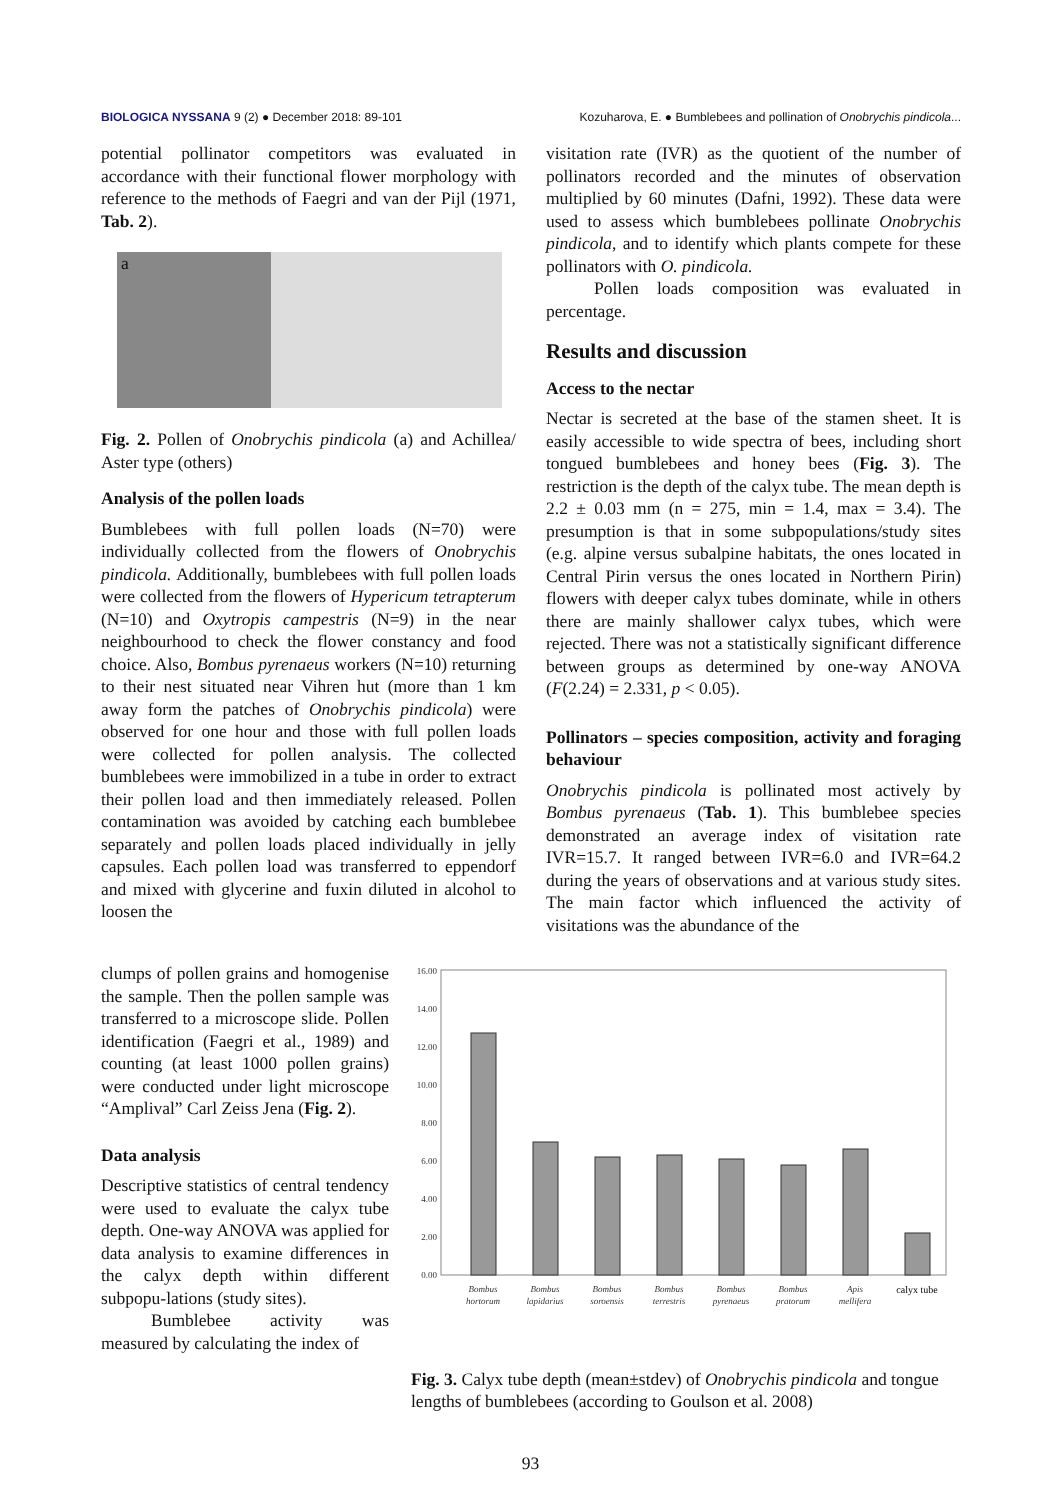BIOLOGICA NYSSANA 9 (2) ● December 2018: 89-101 Kozuharova, E. ● Bumblebees and pollination of Onobrychis pindicola...
potential pollinator competitors was evaluated in accordance with their functional flower morphology with reference to the methods of Faegri and van der Pijl (1971, Tab. 2).
a
Fig. 2. Pollen of Onobrychis pindicola (a) and Achillea/ Aster type (others)
Analysis of the pollen loads
Bumblebees with full pollen loads (N=70) were individually collected from the flowers of Onobrychis pindicola. Additionally, bumblebees with full pollen loads were collected from the flowers of Hypericum tetrapterum (N=10) and Oxytropis campestris (N=9) in the near neighbourhood to check the flower constancy and food choice. Also, Bombus pyrenaeus workers (N=10) returning to their nest situated near Vihren hut (more than 1 km away form the patches of Onobrychis pindicola) were observed for one hour and those with full pollen loads were collected for pollen analysis. The collected bumblebees were immobilized in a tube in order to extract their pollen load and then immediately released. Pollen contamination was avoided by catching each bumblebee separately and pollen loads placed individually in jelly capsules. Each pollen load was transferred to eppendorf and mixed with glycerine and fuxin diluted in alcohol to loosen the
visitation rate (IVR) as the quotient of the number of pollinators recorded and the minutes of observation multiplied by 60 minutes (Dafni, 1992). These data were used to assess which bumblebees pollinate Onobrychis pindicola, and to identify which plants compete for these pollinators with O. pindicola.
Pollen loads composition was evaluated in percentage.
Results and discussion
Access to the nectar
Nectar is secreted at the base of the stamen sheet. It is easily accessible to wide spectra of bees, including short tongued bumblebees and honey bees (Fig. 3). The restriction is the depth of the calyx tube. The mean depth is 2.2 ± 0.03 mm (n = 275, min = 1.4, max = 3.4). The presumption is that in some subpopulations/study sites (e.g. alpine versus subalpine habitats, the ones located in Central Pirin versus the ones located in Northern Pirin) flowers with deeper calyx tubes dominate, while in others there are mainly shallower calyx tubes, which were rejected. There was not a statistically significant difference between groups as determined by one-way ANOVA (F(2.24) = 2.331, p < 0.05).
Pollinators – species composition, activity and foraging behaviour
Onobrychis pindicola is pollinated most actively by Bombus pyrenaeus (Tab. 1). This bumblebee species demonstrated an average index of visitation rate IVR=15.7. It ranged between IVR=6.0 and IVR=64.2 during the years of observations and at various study sites. The main factor which influenced the activity of visitations was the abundance of the
clumps of pollen grains and homogenise the sample. Then the pollen sample was transferred to a microscope slide. Pollen identification (Faegri et al., 1989) and counting (at least 1000 pollen grains) were conducted under light microscope “Amplival” Carl Zeiss Jena (Fig. 2).
Data analysis
Descriptive statistics of central tendency were used to evaluate the calyx tube depth. One-way ANOVA was applied for data analysis to examine differences in the calyx depth within different subpopu-lations (study sites).
Bumblebee activity was measured by calculating the index of
16.00
14.00
12.00
10.00
8.00
6.00
4.00
2.00
0.00
Bombus
hortorum
Bombus
lapidarius
Bombus
soroensis
Bombus
terrestris
Bombus
pyrenaeus
Bombus
pratorum
Apis
mellifera
calyx tube
Fig. 3. Calyx tube depth (mean±stdev) of Onobrychis pindicola and tongue lengths of bumblebees (according to Goulson et al. 2008)
93